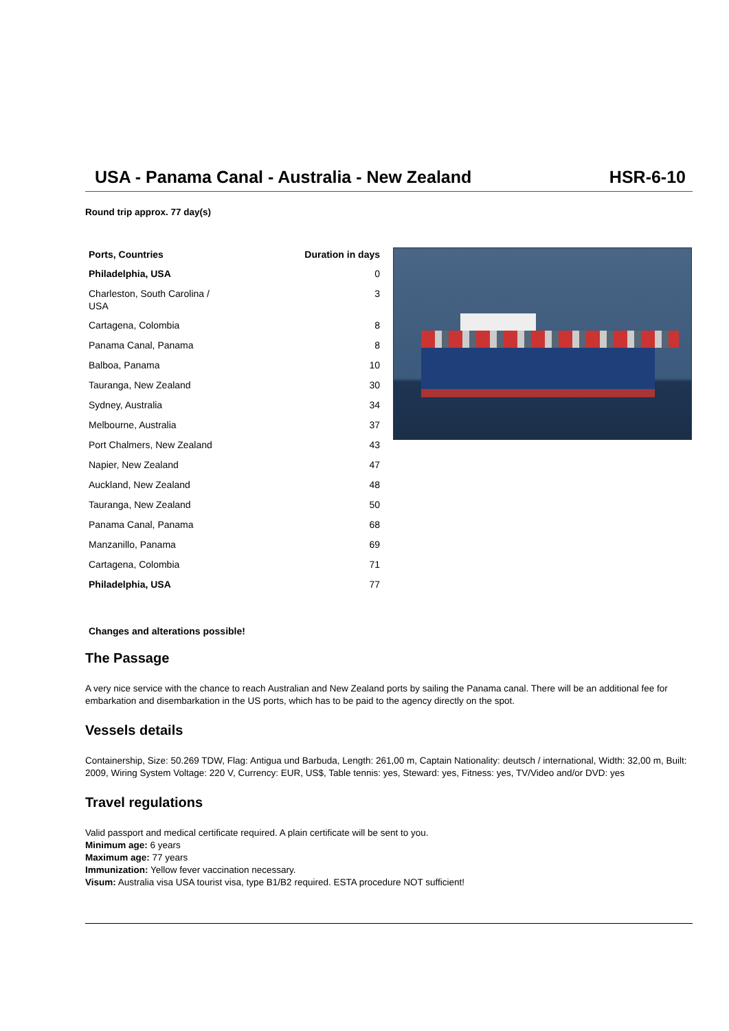USA - Panama Canal - Australia - New Zealand HSR-6-10
Round trip approx. 77 day(s)
| Ports, Countries | Duration in days |
| --- | --- |
| Philadelphia, USA | 0 |
| Charleston, South Carolina / USA | 3 |
| Cartagena, Colombia | 8 |
| Panama Canal, Panama | 8 |
| Balboa, Panama | 10 |
| Tauranga, New Zealand | 30 |
| Sydney, Australia | 34 |
| Melbourne, Australia | 37 |
| Port Chalmers, New Zealand | 43 |
| Napier, New Zealand | 47 |
| Auckland, New Zealand | 48 |
| Tauranga, New Zealand | 50 |
| Panama Canal, Panama | 68 |
| Manzanillo, Panama | 69 |
| Cartagena, Colombia | 71 |
| Philadelphia, USA | 77 |
Changes and alterations possible!
The Passage
A very nice service with the chance to reach Australian and New Zealand ports by sailing the Panama canal. There will be an additional fee for embarkation and disembarkation in the US ports, which has to be paid to the agency directly on the spot.
Vessels details
Containership, Size: 50.269 TDW, Flag: Antigua und Barbuda, Length: 261,00 m, Captain Nationality: deutsch / international, Width: 32,00 m, Built: 2009, Wiring System Voltage: 220 V, Currency: EUR, US$, Table tennis: yes, Steward: yes, Fitness: yes, TV/Video and/or DVD: yes
Travel regulations
Valid passport and medical certificate required. A plain certificate will be sent to you.
Minimum age: 6 years
Maximum age: 77 years
Immunization: Yellow fever vaccination necessary.
Visum: Australia visa USA tourist visa, type B1/B2 required. ESTA procedure NOT sufficient!